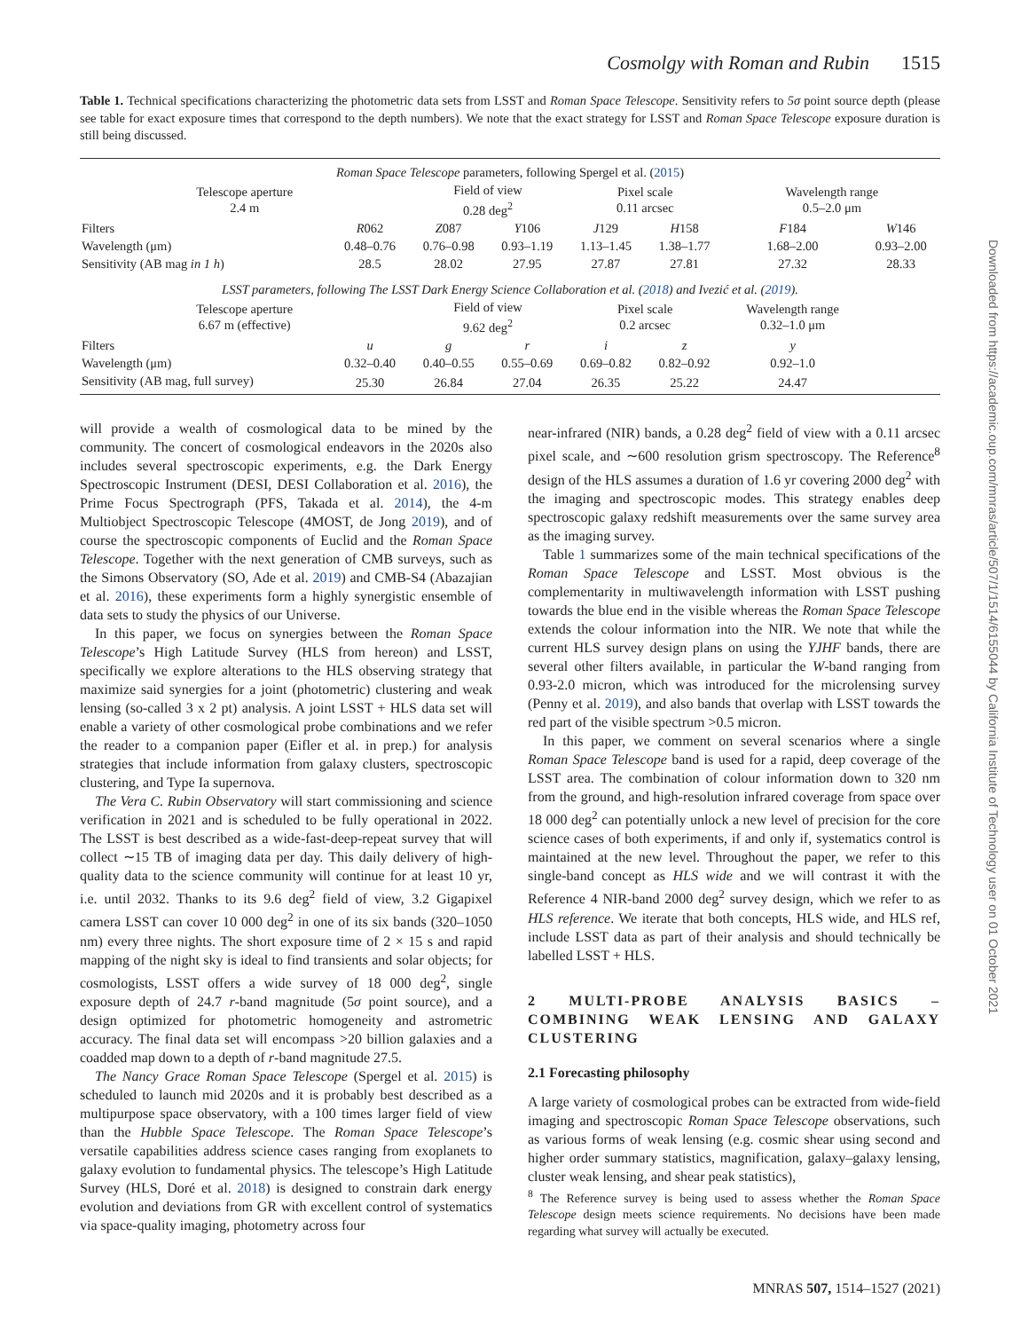Cosmolgy with Roman and Rubin 1515
Table 1. Technical specifications characterizing the photometric data sets from LSST and Roman Space Telescope. Sensitivity refers to 5σ point source depth (please see table for exact exposure times that correspond to the depth numbers). We note that the exact strategy for LSST and Roman Space Telescope exposure duration is still being discussed.
| Roman Space Telescope parameters, following Spergel et al. ( 2015 ) | | | | | | | |
| Telescope aperture 2.4 m | | Field of view 0.28 deg<sup>2</sup> | | Pixel scale 0.11 arcsec | | Wavelength range 0.5–2.0 μm | |
| Filters | R 062 | Z 087 | Y 106 | J 129 | H 158 | F 184 | W 146 |
| Wavelength (μm) | 0.48–0.76 | 0.76–0.98 | 0.93–1.19 | 1.13–1.45 | 1.38–1.77 | 1.68–2.00 | 0.93–2.00 |
| Sensitivity (AB mag in 1 h ) | 28.5 | 28.02 | 27.95 | 27.87 | 27.81 | 27.32 | 28.33 |
| LSST parameters, following The LSST Dark Energy Science Collaboration et al. ( 2018 ) and Ivezić et al. ( 2019 ). | | | | | | | |
| Telescope aperture 6.67 m (effective) | | Field of view 9.62 deg<sup>2</sup> | | Pixel scale 0.2 arcsec | | Wavelength range 0.32–1.0 μm | |
| Filters | u | g | r | i | z | y | |
| Wavelength (μm) | 0.32–0.40 | 0.40–0.55 | 0.55–0.69 | 0.69–0.82 | 0.82–0.92 | 0.92–1.0 | |
| Sensitivity (AB mag, full survey) | 25.30 | 26.84 | 27.04 | 26.35 | 25.22 | 24.47 | |
will provide a wealth of cosmological data to be mined by the community. The concert of cosmological endeavors in the 2020s also includes several spectroscopic experiments, e.g. the Dark Energy Spectroscopic Instrument (DESI, DESI Collaboration et al. 2016), the Prime Focus Spectrograph (PFS, Takada et al. 2014), the 4-m Multiobject Spectroscopic Telescope (4MOST, de Jong 2019), and of course the spectroscopic components of Euclid and the Roman Space Telescope. Together with the next generation of CMB surveys, such as the Simons Observatory (SO, Ade et al. 2019) and CMB-S4 (Abazajian et al. 2016), these experiments form a highly synergistic ensemble of data sets to study the physics of our Universe.
In this paper, we focus on synergies between the Roman Space Telescope’s High Latitude Survey (HLS from hereon) and LSST, specifically we explore alterations to the HLS observing strategy that maximize said synergies for a joint (photometric) clustering and weak lensing (so-called 3 x 2 pt) analysis. A joint LSST + HLS data set will enable a variety of other cosmological probe combinations and we refer the reader to a companion paper (Eifler et al. in prep.) for analysis strategies that include information from galaxy clusters, spectroscopic clustering, and Type Ia supernova.
The Vera C. Rubin Observatory will start commissioning and science verification in 2021 and is scheduled to be fully operational in 2022. The LSST is best described as a wide-fast-deep-repeat survey that will collect ∼15 TB of imaging data per day. This daily delivery of high-quality data to the science community will continue for at least 10 yr, i.e. until 2032. Thanks to its 9.6 deg<sup>2</sup> field of view, 3.2 Gigapixel camera LSST can cover 10 000 deg<sup>2</sup> in one of its six bands (320–1050 nm) every three nights. The short exposure time of 2 × 15 s and rapid mapping of the night sky is ideal to find transients and solar objects; for cosmologists, LSST offers a wide survey of 18 000 deg<sup>2</sup>, single exposure depth of 24.7 r-band magnitude (5σ point source), and a design optimized for photometric homogeneity and astrometric accuracy. The final data set will encompass >20 billion galaxies and a coadded map down to a depth of r-band magnitude 27.5.
The Nancy Grace Roman Space Telescope (Spergel et al. 2015) is scheduled to launch mid 2020s and it is probably best described as a multipurpose space observatory, with a 100 times larger field of view than the Hubble Space Telescope. The Roman Space Telescope’s versatile capabilities address science cases ranging from exoplanets to galaxy evolution to fundamental physics. The telescope’s High Latitude Survey (HLS, Doré et al. 2018) is designed to constrain dark energy evolution and deviations from GR with excellent control of systematics via space-quality imaging, photometry across four
near-infrared (NIR) bands, a 0.28 deg<sup>2</sup> field of view with a 0.11 arcsec pixel scale, and ∼600 resolution grism spectroscopy. The Reference<sup>8</sup> design of the HLS assumes a duration of 1.6 yr covering 2000 deg<sup>2</sup> with the imaging and spectroscopic modes. This strategy enables deep spectroscopic galaxy redshift measurements over the same survey area as the imaging survey.
Table 1 summarizes some of the main technical specifications of the Roman Space Telescope and LSST. Most obvious is the complementarity in multiwavelength information with LSST pushing towards the blue end in the visible whereas the Roman Space Telescope extends the colour information into the NIR. We note that while the current HLS survey design plans on using the YJHF bands, there are several other filters available, in particular the W-band ranging from 0.93-2.0 micron, which was introduced for the microlensing survey (Penny et al. 2019), and also bands that overlap with LSST towards the red part of the visible spectrum >0.5 micron.
In this paper, we comment on several scenarios where a single Roman Space Telescope band is used for a rapid, deep coverage of the LSST area. The combination of colour information down to 320 nm from the ground, and high-resolution infrared coverage from space over 18 000 deg<sup>2</sup> can potentially unlock a new level of precision for the core science cases of both experiments, if and only if, systematics control is maintained at the new level. Throughout the paper, we refer to this single-band concept as HLS wide and we will contrast it with the Reference 4 NIR-band 2000 deg<sup>2</sup> survey design, which we refer to as HLS reference. We iterate that both concepts, HLS wide, and HLS ref, include LSST data as part of their analysis and should technically be labelled LSST + HLS.
2 MULTI-PROBE ANALYSIS BASICS – COMBINING WEAK LENSING AND GALAXY CLUSTERING
2.1 Forecasting philosophy
A large variety of cosmological probes can be extracted from wide-field imaging and spectroscopic Roman Space Telescope observations, such as various forms of weak lensing (e.g. cosmic shear using second and higher order summary statistics, magnification, galaxy–galaxy lensing, cluster weak lensing, and shear peak statistics),
<sup>8</sup> The Reference survey is being used to assess whether the Roman Space Telescope design meets science requirements. No decisions have been made regarding what survey will actually be executed.
MNRAS 507, 1514–1527 (2021)
Downloaded from https://academic.oup.com/mnras/article/507/1/1514/6155044 by California Institute of Technology user on 01 October 2021